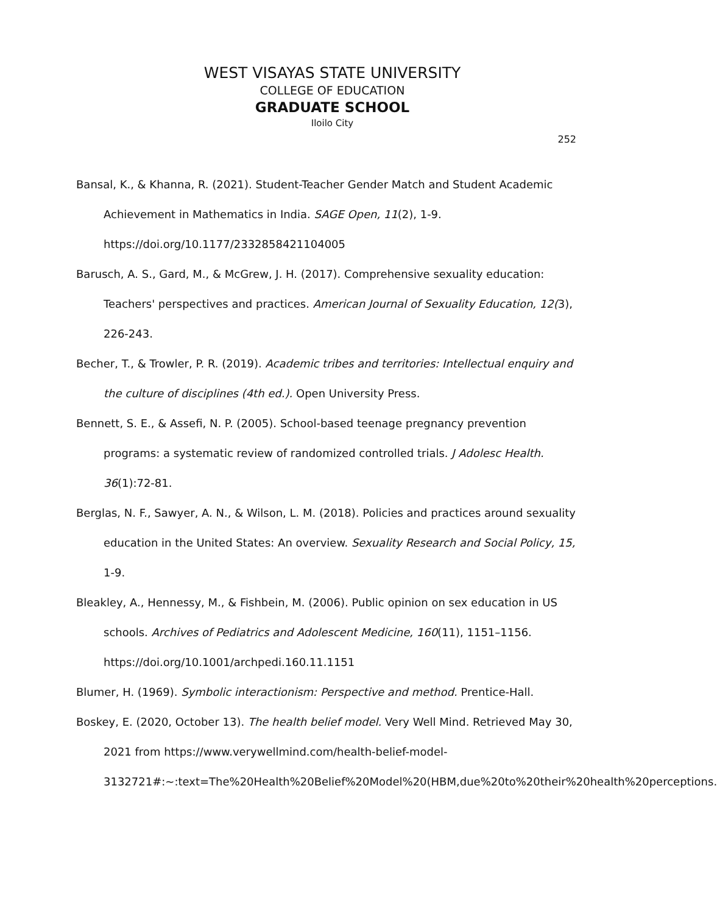WEST VISAYAS STATE UNIVERSITY
COLLEGE OF EDUCATION
GRADUATE SCHOOL
Iloilo City
252
Bansal, K., & Khanna, R. (2021). Student-Teacher Gender Match and Student Academic Achievement in Mathematics in India. SAGE Open, 11(2), 1-9. https://doi.org/10.1177/2332858421104005
Barusch, A. S., Gard, M., & McGrew, J. H. (2017). Comprehensive sexuality education: Teachers' perspectives and practices. American Journal of Sexuality Education, 12(3), 226-243.
Becher, T., & Trowler, P. R. (2019). Academic tribes and territories: Intellectual enquiry and the culture of disciplines (4th ed.). Open University Press.
Bennett, S. E., & Assefi, N. P. (2005). School-based teenage pregnancy prevention programs: a systematic review of randomized controlled trials. J Adolesc Health. 36(1):72-81.
Berglas, N. F., Sawyer, A. N., & Wilson, L. M. (2018). Policies and practices around sexuality education in the United States: An overview. Sexuality Research and Social Policy, 15, 1-9.
Bleakley, A., Hennessy, M., & Fishbein, M. (2006). Public opinion on sex education in US schools. Archives of Pediatrics and Adolescent Medicine, 160(11), 1151–1156. https://doi.org/10.1001/archpedi.160.11.1151
Blumer, H. (1969). Symbolic interactionism: Perspective and method. Prentice-Hall.
Boskey, E. (2020, October 13). The health belief model. Very Well Mind. Retrieved May 30, 2021 from https://www.verywellmind.com/health-belief-model-3132721#:~:text=The%20Health%20Belief%20Model%20(HBM,due%20to%20their%20health%20perceptions.